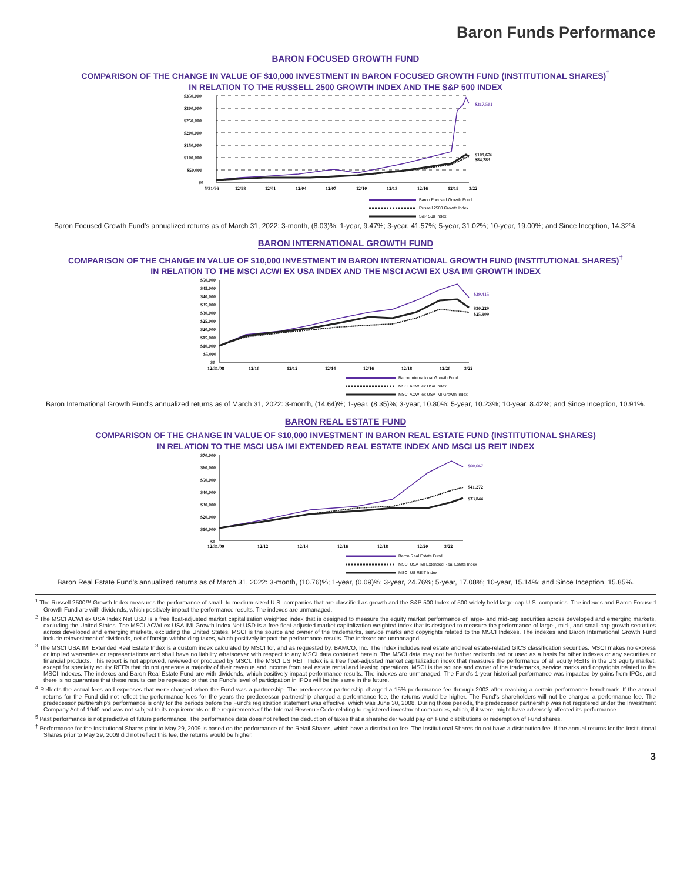Baron Funds Performance
BARON FOCUSED GROWTH FUND
COMPARISON OF THE CHANGE IN VALUE OF $10,000 INVESTMENT IN BARON FOCUSED GROWTH FUND (INSTITUTIONAL SHARES)<sup>†</sup>
IN RELATION TO THE RUSSELL 2500 GROWTH INDEX AND THE S&P 500 INDEX
$350,000
$300,000
$250,000
$200,000
$150,000
$100,000
$50,000
$0
$317,501
$109,676
$84,283
5/31/96
12/98
12/01
12/04
12/07
12/10
12/13
12/16
12/19
3/22
Baron Focused Growth Fund
Russell 2500 Growth Index
S&P 500 Index
Baron Focused Growth Fund's annualized returns as of March 31, 2022: 3-month, (8.03)%; 1-year, 9.47%; 3-year, 41.57%; 5-year, 31.02%; 10-year, 19.00%; and Since Inception, 14.32%.
BARON INTERNATIONAL GROWTH FUND
COMPARISON OF THE CHANGE IN VALUE OF $10,000 INVESTMENT IN BARON INTERNATIONAL GROWTH FUND (INSTITUTIONAL SHARES)<sup>†</sup>
IN RELATION TO THE MSCI ACWI EX USA INDEX AND THE MSCI ACWI EX USA IMI GROWTH INDEX
$50,000
$45,000
$40,000
$35,000
$30,000
$25,000
$20,000
$15,000
$10,000
$5,000
$0
$39,415
$30,229
$25,909
12/31/08
12/10
12/12
12/14
12/16
12/18
12/20
3/22
Baron International Growth Fund
MSCI ACWI ex USA Index
MSCI ACWI ex USA IMI Growth Index
Baron International Growth Fund's annualized returns as of March 31, 2022: 3-month, (14.64)%; 1-year, (8.35)%; 3-year, 10.80%; 5-year, 10.23%; 10-year, 8.42%; and Since Inception, 10.91%.
BARON REAL ESTATE FUND
COMPARISON OF THE CHANGE IN VALUE OF $10,000 INVESTMENT IN BARON REAL ESTATE FUND (INSTITUTIONAL SHARES)
IN RELATION TO THE MSCI USA IMI EXTENDED REAL ESTATE INDEX AND MSCI US REIT INDEX
$70,000
$60,000
$50,000
$40,000
$30,000
$20,000
$10,000
$0
$60,667
$41,272
$33,844
12/31/09
12/12
12/14
12/16
12/18
12/20
3/22
Baron Real Estate Fund
MSCI USA IMI Extended Real Estate Index
MSCI US REIT Index
Baron Real Estate Fund's annualized returns as of March 31, 2022: 3-month, (10.76)%; 1-year, (0.09)%; 3-year, 24.76%; 5-year, 17.08%; 10-year, 15.14%; and Since Inception, 15.85%.
<sup>1</sup> The Russell 2500™ Growth Index measures the performance of small- to medium-sized U.S. companies that are classified as growth and the S&P 500 Index of 500 widely held large-cap U.S. companies. The indexes and Baron Focused Growth Fund are with dividends, which positively impact the performance results. The indexes are unmanaged.
<sup>2</sup> The MSCI ACWI ex USA Index Net USD is a free float-adjusted market capitalization weighted index that is designed to measure the equity market performance of large- and mid-cap securities across developed and emerging markets, excluding the United States. The MSCI ACWI ex USA IMI Growth Index Net USD is a free float-adjusted market capitalization weighted index that is designed to measure the performance of large-, mid-, and small-cap growth securities across developed and emerging markets, excluding the United States. MSCI is the source and owner of the trademarks, service marks and copyrights related to the MSCI Indexes. The indexes and Baron International Growth Fund include reinvestment of dividends, net of foreign withholding taxes, which positively impact the performance results. The indexes are unmanaged.
<sup>3</sup> The MSCI USA IMI Extended Real Estate Index is a custom index calculated by MSCI for, and as requested by, BAMCO, Inc. The index includes real estate and real estate-related GICS classification securities. MSCI makes no express or implied warranties or representations and shall have no liability whatsoever with respect to any MSCI data contained herein. The MSCI data may not be further redistributed or used as a basis for other indexes or any securities or financial products. This report is not approved, reviewed or produced by MSCI. The MSCI US REIT Index is a free float-adjusted market capitalization index that measures the performance of all equity REITs in the US equity market, except for specialty equity REITs that do not generate a majority of their revenue and income from real estate rental and leasing operations. MSCI is the source and owner of the trademarks, service marks and copyrights related to the MSCI Indexes. The indexes and Baron Real Estate Fund are with dividends, which positively impact performance results. The indexes are unmanaged. The Fund's 1-year historical performance was impacted by gains from IPOs, and there is no guarantee that these results can be repeated or that the Fund's level of participation in IPOs will be the same in the future.
<sup>4</sup> Reflects the actual fees and expenses that were charged when the Fund was a partnership. The predecessor partnership charged a 15% performance fee through 2003 after reaching a certain performance benchmark. If the annual returns for the Fund did not reflect the performance fees for the years the predecessor partnership charged a performance fee, the returns would be higher. The Fund's shareholders will not be charged a performance fee. The predecessor partnership's performance is only for the periods before the Fund's registration statement was effective, which was June 30, 2008. During those periods, the predecessor partnership was not registered under the Investment Company Act of 1940 and was not subject to its requirements or the requirements of the Internal Revenue Code relating to registered investment companies, which, if it were, might have adversely affected its performance.
<sup>5</sup> Past performance is not predictive of future performance. The performance data does not reflect the deduction of taxes that a shareholder would pay on Fund distributions or redemption of Fund shares.
<sup>†</sup> Performance for the Institutional Shares prior to May 29, 2009 is based on the performance of the Retail Shares, which have a distribution fee. The Institutional Shares do not have a distribution fee. If the annual returns for the Institutional Shares prior to May 29, 2009 did not reflect this fee, the returns would be higher.
3